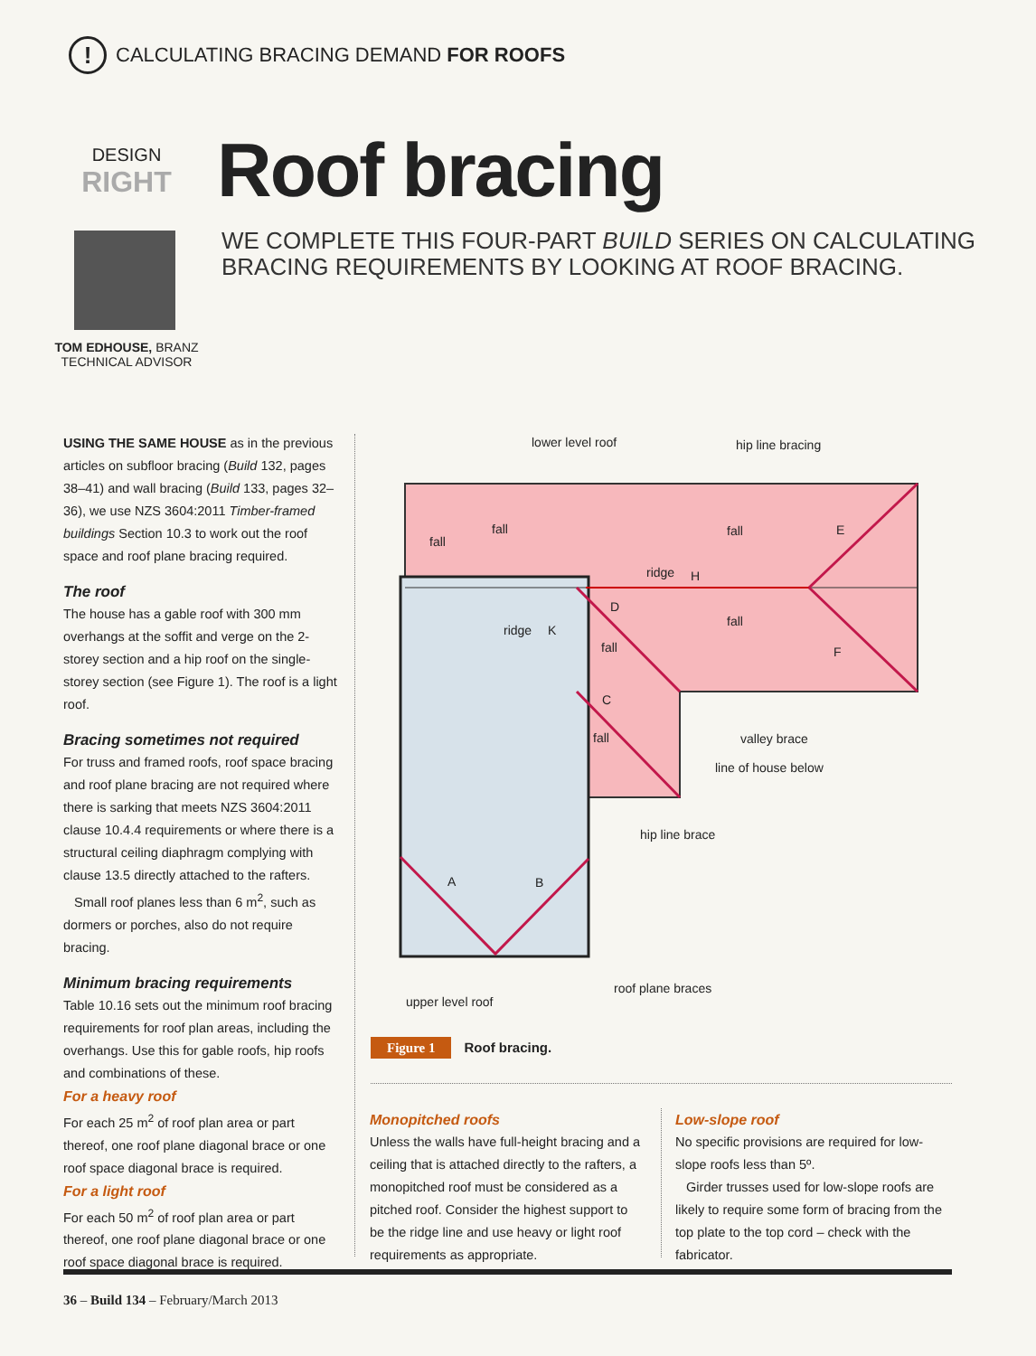!
CALCULATING BRACING DEMAND FOR ROOFS
DESIGN
RIGHT
TOM EDHOUSE, BRANZ
TECHNICAL ADVISOR
Roof bracing
WE COMPLETE THIS FOUR-PART BUILD SERIES ON CALCULATING
BRACING REQUIREMENTS BY LOOKING AT ROOF BRACING.
USING THE SAME HOUSE as in the previous articles on subfloor bracing (Build 132, pages 38–41) and wall bracing (Build 133, pages 32–36), we use NZS 3604:2011 Timber-framed buildings Section 10.3 to work out the roof space and roof plane bracing required.
The roof
The house has a gable roof with 300 mm overhangs at the soffit and verge on the 2-storey section and a hip roof on the single-storey section (see Figure 1). The roof is a light roof.
Bracing sometimes not required
For truss and framed roofs, roof space bracing and roof plane bracing are not required where there is sarking that meets NZS 3604:2011 clause 10.4.4 requirements or where there is a structural ceiling diaphragm complying with clause 13.5 directly attached to the rafters.
Small roof planes less than 6 m<sup>2</sup>, such as dormers or porches, also do not require bracing.
Minimum bracing requirements
Table 10.16 sets out the minimum roof bracing requirements for roof plan areas, including the overhangs. Use this for gable roofs, hip roofs and combinations of these.
For a heavy roof
For each 25 m<sup>2</sup> of roof plan area or part thereof, one roof plane diagonal brace or one roof space diagonal brace is required.
For a light roof
For each 50 m<sup>2</sup> of roof plan area or part thereof, one roof plane diagonal brace or one roof space diagonal brace is required.
lower level roof
hip line bracing
fall
fall
fall
ridge
fall
ridge
fall
fall
valley brace
line of house below
hip line brace
roof plane braces
upper level roof
E
F
H
D
K
C
A
B
Figure 1 Roof bracing.
Monopitched roofs
Unless the walls have full-height bracing and a ceiling that is attached directly to the rafters, a monopitched roof must be considered as a pitched roof. Consider the highest support to be the ridge line and use heavy or light roof requirements as appropriate.
Low-slope roof
No specific provisions are required for low-slope roofs less than 5º.
Girder trusses used for low-slope roofs are likely to require some form of bracing from the top plate to the top cord – check with the fabricator.
36 – Build 134 – February/March 2013